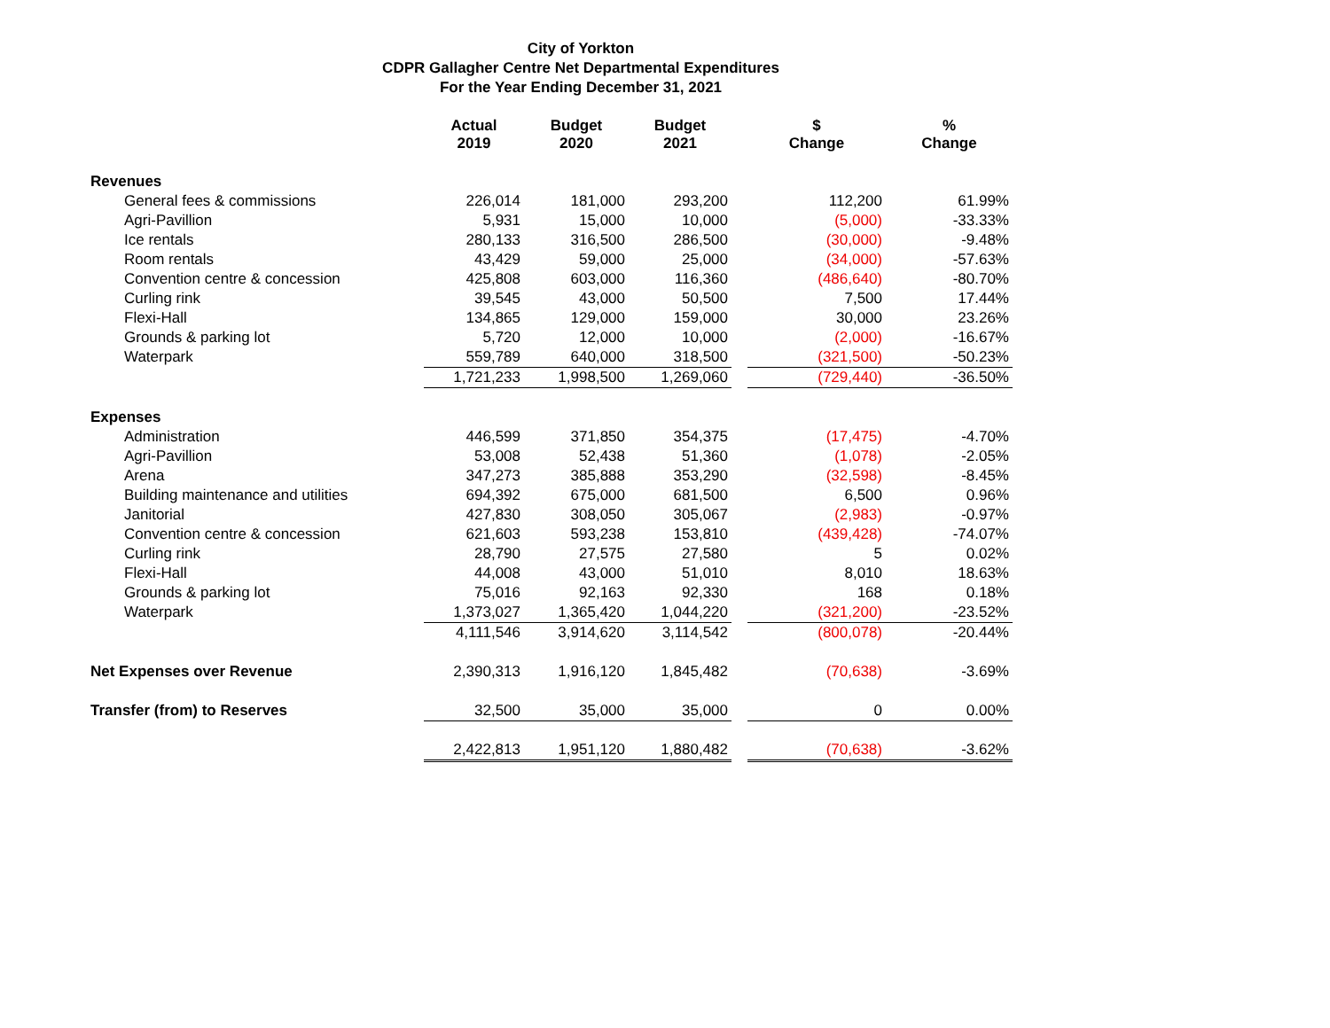City of Yorkton
CDPR Gallagher Centre Net Departmental Expenditures
For the Year Ending December 31, 2021
| | Actual 2019 | Budget 2020 | Budget 2021 | | $ Change | % Change |
| --- | --- | --- | --- | --- | --- | --- |
| Revenues | | | | | | |
| General fees & commissions | 226,014 | 181,000 | 293,200 | | 112,200 | 61.99% |
| Agri-Pavillion | 5,931 | 15,000 | 10,000 | | (5,000) | -33.33% |
| Ice rentals | 280,133 | 316,500 | 286,500 | | (30,000) | -9.48% |
| Room rentals | 43,429 | 59,000 | 25,000 | | (34,000) | -57.63% |
| Convention centre & concession | 425,808 | 603,000 | 116,360 | | (486,640) | -80.70% |
| Curling rink | 39,545 | 43,000 | 50,500 | | 7,500 | 17.44% |
| Flexi-Hall | 134,865 | 129,000 | 159,000 | | 30,000 | 23.26% |
| Grounds & parking lot | 5,720 | 12,000 | 10,000 | | (2,000) | -16.67% |
| Waterpark | 559,789 | 640,000 | 318,500 | | (321,500) | -50.23% |
| | 1,721,233 | 1,998,500 | 1,269,060 | | (729,440) | -36.50% |
| Expenses | | | | | | |
| Administration | 446,599 | 371,850 | 354,375 | | (17,475) | -4.70% |
| Agri-Pavillion | 53,008 | 52,438 | 51,360 | | (1,078) | -2.05% |
| Arena | 347,273 | 385,888 | 353,290 | | (32,598) | -8.45% |
| Building maintenance and utilities | 694,392 | 675,000 | 681,500 | | 6,500 | 0.96% |
| Janitorial | 427,830 | 308,050 | 305,067 | | (2,983) | -0.97% |
| Convention centre & concession | 621,603 | 593,238 | 153,810 | | (439,428) | -74.07% |
| Curling rink | 28,790 | 27,575 | 27,580 | | 5 | 0.02% |
| Flexi-Hall | 44,008 | 43,000 | 51,010 | | 8,010 | 18.63% |
| Grounds & parking lot | 75,016 | 92,163 | 92,330 | | 168 | 0.18% |
| Waterpark | 1,373,027 | 1,365,420 | 1,044,220 | | (321,200) | -23.52% |
| | 4,111,546 | 3,914,620 | 3,114,542 | | (800,078) | -20.44% |
| Net Expenses over Revenue | 2,390,313 | 1,916,120 | 1,845,482 | | (70,638) | -3.69% |
| Transfer (from) to Reserves | 32,500 | 35,000 | 35,000 | | 0 | 0.00% |
| | 2,422,813 | 1,951,120 | 1,880,482 | | (70,638) | -3.62% |